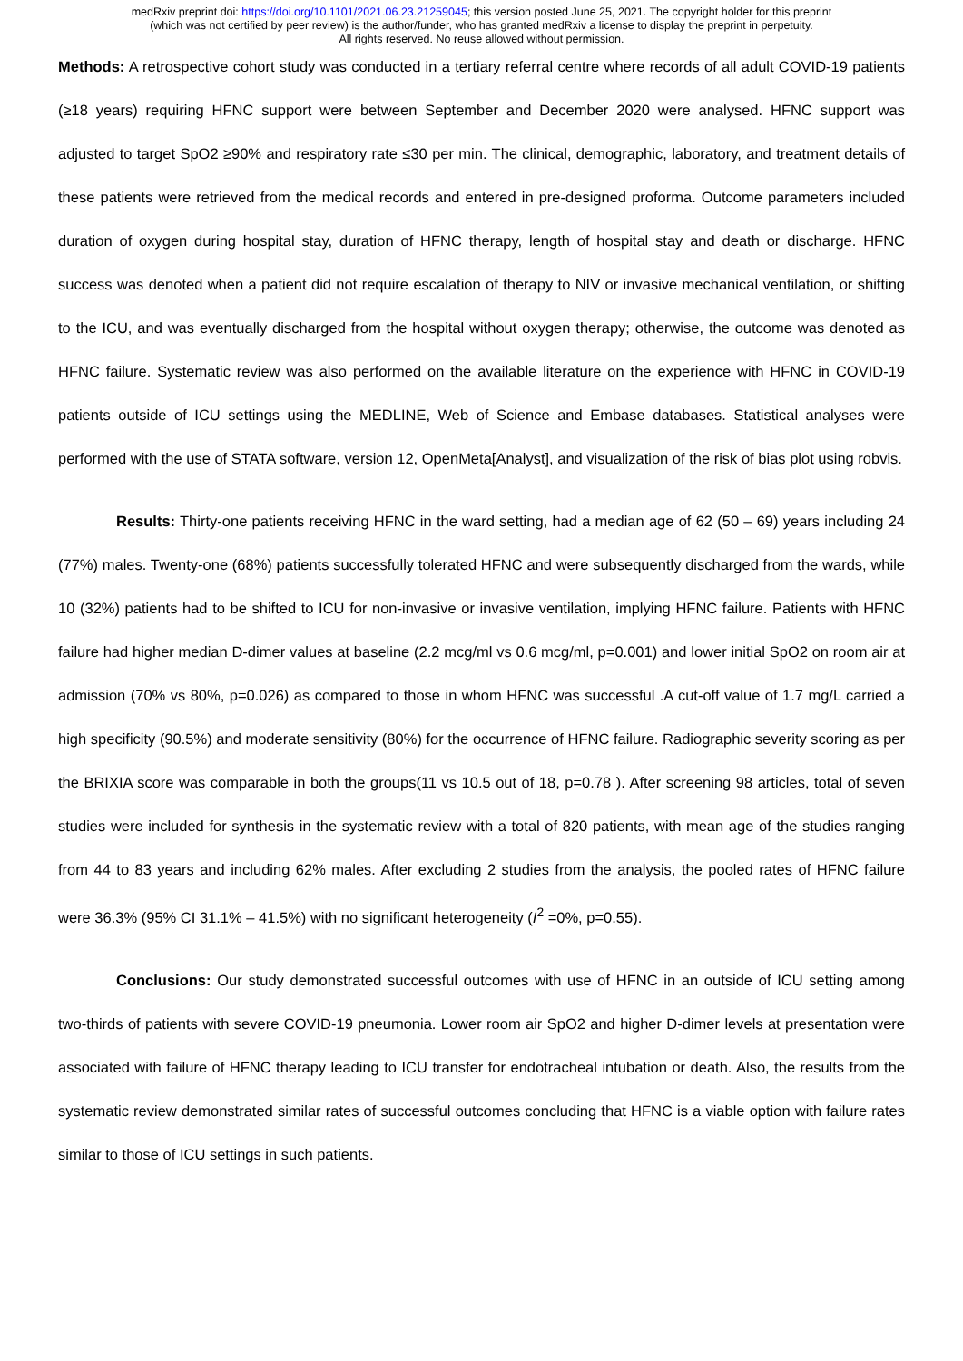medRxiv preprint doi: https://doi.org/10.1101/2021.06.23.21259045; this version posted June 25, 2021. The copyright holder for this preprint
(which was not certified by peer review) is the author/funder, who has granted medRxiv a license to display the preprint in perpetuity.
All rights reserved. No reuse allowed without permission.
Methods: A retrospective cohort study was conducted in a tertiary referral centre where records of all adult COVID-19 patients (≥18 years) requiring HFNC support were between September and December 2020 were analysed. HFNC support was adjusted to target SpO2 ≥90% and respiratory rate ≤30 per min. The clinical, demographic, laboratory, and treatment details of these patients were retrieved from the medical records and entered in pre-designed proforma. Outcome parameters included duration of oxygen during hospital stay, duration of HFNC therapy, length of hospital stay and death or discharge. HFNC success was denoted when a patient did not require escalation of therapy to NIV or invasive mechanical ventilation, or shifting to the ICU, and was eventually discharged from the hospital without oxygen therapy; otherwise, the outcome was denoted as HFNC failure. Systematic review was also performed on the available literature on the experience with HFNC in COVID-19 patients outside of ICU settings using the MEDLINE, Web of Science and Embase databases. Statistical analyses were performed with the use of STATA software, version 12, OpenMeta[Analyst], and visualization of the risk of bias plot using robvis.
Results: Thirty-one patients receiving HFNC in the ward setting, had a median age of 62 (50 – 69) years including 24 (77%) males. Twenty-one (68%) patients successfully tolerated HFNC and were subsequently discharged from the wards, while 10 (32%) patients had to be shifted to ICU for non-invasive or invasive ventilation, implying HFNC failure. Patients with HFNC failure had higher median D-dimer values at baseline (2.2 mcg/ml vs 0.6 mcg/ml, p=0.001) and lower initial SpO2 on room air at admission (70% vs 80%, p=0.026) as compared to those in whom HFNC was successful .A cut-off value of 1.7 mg/L carried a high specificity (90.5%) and moderate sensitivity (80%) for the occurrence of HFNC failure. Radiographic severity scoring as per the BRIXIA score was comparable in both the groups(11 vs 10.5 out of 18, p=0.78 ). After screening 98 articles, total of seven studies were included for synthesis in the systematic review with a total of 820 patients, with mean age of the studies ranging from 44 to 83 years and including 62% males. After excluding 2 studies from the analysis, the pooled rates of HFNC failure were 36.3% (95% CI 31.1% – 41.5%) with no significant heterogeneity (I<sup>2</sup> =0%, p=0.55).
Conclusions: Our study demonstrated successful outcomes with use of HFNC in an outside of ICU setting among two-thirds of patients with severe COVID-19 pneumonia. Lower room air SpO2 and higher D-dimer levels at presentation were associated with failure of HFNC therapy leading to ICU transfer for endotracheal intubation or death. Also, the results from the systematic review demonstrated similar rates of successful outcomes concluding that HFNC is a viable option with failure rates similar to those of ICU settings in such patients.